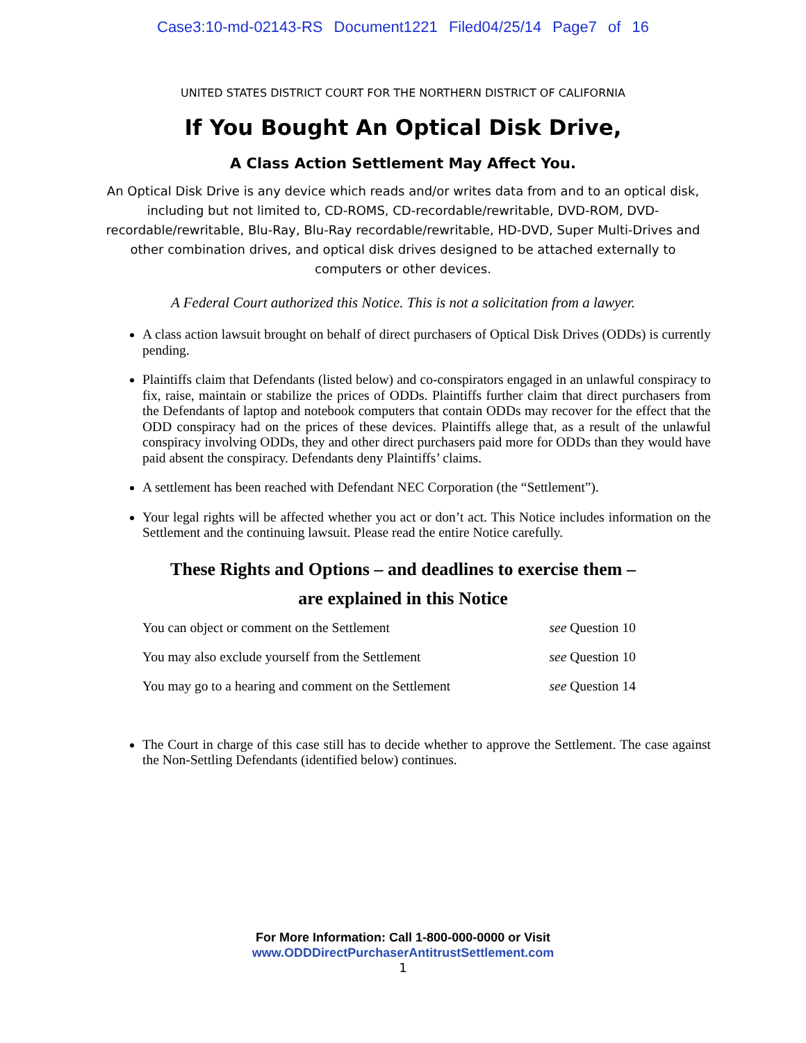Case3:10-md-02143-RS Document1221 Filed04/25/14 Page7 of 16
UNITED STATES DISTRICT COURT FOR THE NORTHERN DISTRICT OF CALIFORNIA
If You Bought An Optical Disk Drive,
A Class Action Settlement May Affect You.
An Optical Disk Drive is any device which reads and/or writes data from and to an optical disk, including but not limited to, CD-ROMS, CD-recordable/rewritable, DVD-ROM, DVD-recordable/rewritable, Blu-Ray, Blu-Ray recordable/rewritable, HD-DVD, Super Multi-Drives and other combination drives, and optical disk drives designed to be attached externally to computers or other devices.
A Federal Court authorized this Notice. This is not a solicitation from a lawyer.
A class action lawsuit brought on behalf of direct purchasers of Optical Disk Drives (ODDs) is currently pending.
Plaintiffs claim that Defendants (listed below) and co-conspirators engaged in an unlawful conspiracy to fix, raise, maintain or stabilize the prices of ODDs. Plaintiffs further claim that direct purchasers from the Defendants of laptop and notebook computers that contain ODDs may recover for the effect that the ODD conspiracy had on the prices of these devices. Plaintiffs allege that, as a result of the unlawful conspiracy involving ODDs, they and other direct purchasers paid more for ODDs than they would have paid absent the conspiracy. Defendants deny Plaintiffs’ claims.
A settlement has been reached with Defendant NEC Corporation (the “Settlement”).
Your legal rights will be affected whether you act or don’t act. This Notice includes information on the Settlement and the continuing lawsuit. Please read the entire Notice carefully.
These Rights and Options – and deadlines to exercise them –
are explained in this Notice
| You can object or comment on the Settlement | see Question 10 |
| You may also exclude yourself from the Settlement | see Question 10 |
| You may go to a hearing and comment on the Settlement | see Question 14 |
The Court in charge of this case still has to decide whether to approve the Settlement. The case against the Non-Settling Defendants (identified below) continues.
For More Information: Call 1-800-000-0000 or Visit
www.ODDDirectPurchaserAntitrustSettlement.com
1